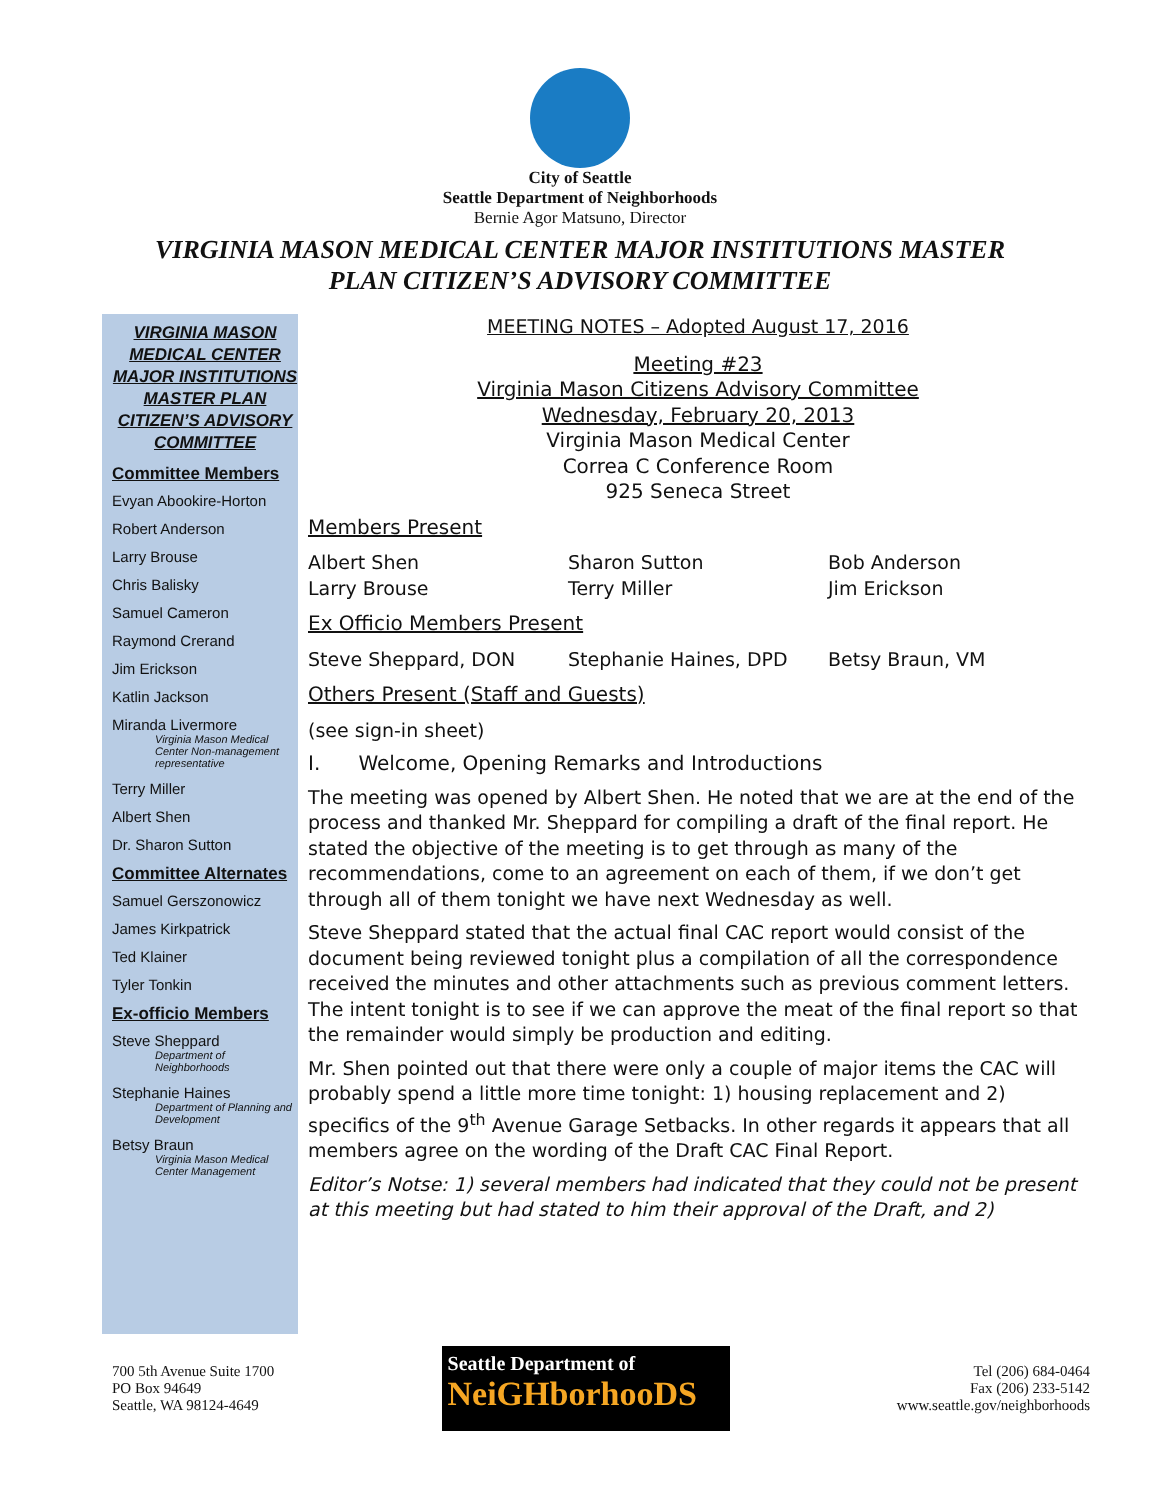City of Seattle
Seattle Department of Neighborhoods
Bernie Agor Matsuno, Director
VIRGINIA MASON MEDICAL CENTER MAJOR INSTITUTIONS MASTER
PLAN CITIZEN’S ADVISORY COMMITTEE
VIRGINIA MASON MEDICAL CENTER MAJOR INSTITUTIONS MASTER PLAN CITIZEN’S ADVISORY COMMITTEE
Committee Members
Evyan Abookire-Horton
Robert Anderson
Larry Brouse
Chris Balisky
Samuel Cameron
Raymond Crerand
Jim Erickson
Katlin Jackson
Miranda Livermore
Virginia Mason Medical Center Non-management representative
Terry Miller
Albert Shen
Dr. Sharon Sutton
Committee Alternates
Samuel Gerszonowicz
James Kirkpatrick
Ted Klainer
Tyler Tonkin
Ex-officio Members
Steve Sheppard
Department of Neighborhoods
Stephanie Haines
Department of Planning and Development
Betsy Braun
Virginia Mason Medical Center Management
MEETING NOTES – Adopted August 17, 2016
Meeting #23
Virginia Mason Citizens Advisory Committee
Wednesday, February 20, 2013
Virginia Mason Medical Center
Correa C Conference Room
925 Seneca Street
Members Present
Albert Shen Sharon Sutton Bob Anderson
Larry Brouse Terry Miller Jim Erickson
Ex Officio Members Present
Steve Sheppard, DON Stephanie Haines, DPD Betsy Braun, VM
Others Present (Staff and Guests)
(see sign-in sheet)
I. Welcome, Opening Remarks and Introductions
The meeting was opened by Albert Shen. He noted that we are at the end of the process and thanked Mr. Sheppard for compiling a draft of the final report. He stated the objective of the meeting is to get through as many of the recommendations, come to an agreement on each of them, if we don’t get through all of them tonight we have next Wednesday as well.
Steve Sheppard stated that the actual final CAC report would consist of the document being reviewed tonight plus a compilation of all the correspondence received the minutes and other attachments such as previous comment letters. The intent tonight is to see if we can approve the meat of the final report so that the remainder would simply be production and editing.
Mr. Shen pointed out that there were only a couple of major items the CAC will probably spend a little more time tonight: 1) housing replacement and 2) specifics of the 9<sup>th</sup> Avenue Garage Setbacks. In other regards it appears that all members agree on the wording of the Draft CAC Final Report.
Editor’s Notse: 1) several members had indicated that they could not be present at this meeting but had stated to him their approval of the Draft, and 2)
700 5th Avenue Suite 1700
PO Box 94649
Seattle, WA 98124-4649
Seattle Department of
NeiGHborhooDS
Tel (206) 684-0464
Fax (206) 233-5142
www.seattle.gov/neighborhoods